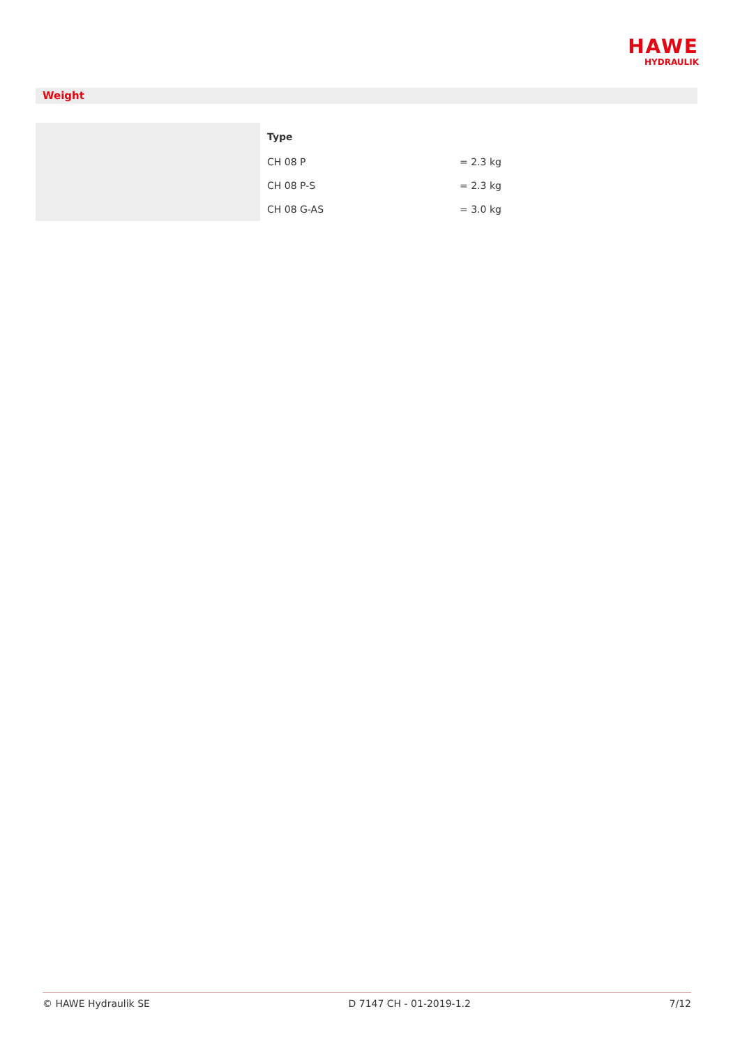HAWE
HYDRAULIK
Weight
| Type | |
| --- | --- |
| CH 08 P | = 2.3 kg |
| CH 08 P-S | = 2.3 kg |
| CH 08 G-AS | = 3.0 kg |
© HAWE Hydraulik SE D 7147 CH - 01-2019-1.2 7/12